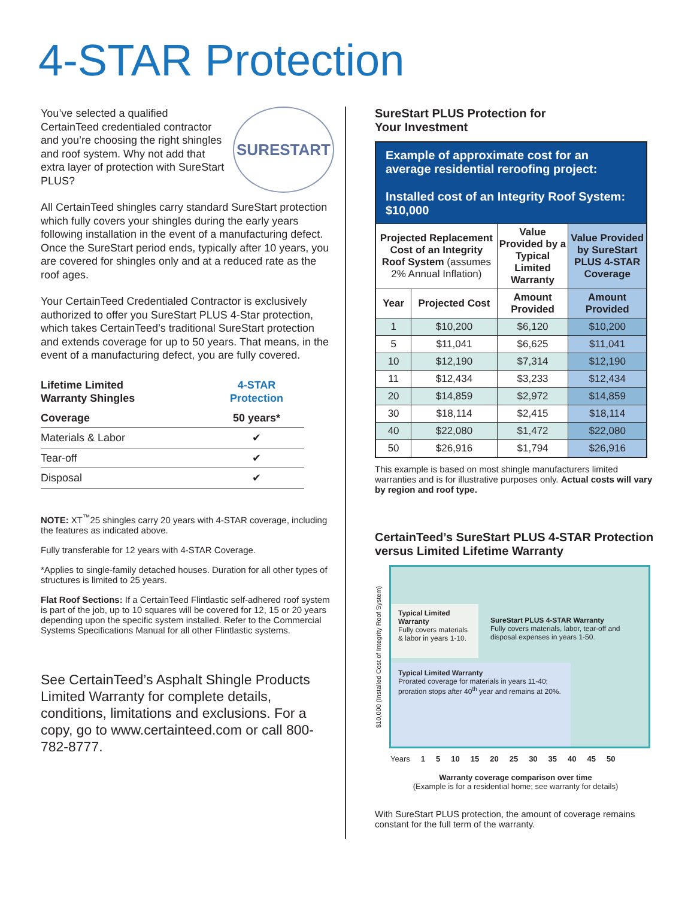4-STAR Protection
SURESTART
You’ve selected a qualified CertainTeed credentialed contractor and you’re choosing the right shingles and roof system. Why not add that extra layer of protection with SureStart PLUS?
All CertainTeed shingles carry standard SureStart protection which fully covers your shingles during the early years following installation in the event of a manufacturing defect. Once the SureStart period ends, typically after 10 years, you are covered for shingles only and at a reduced rate as the roof ages.
Your CertainTeed Credentialed Contractor is exclusively authorized to offer you SureStart PLUS 4-Star protection, which takes CertainTeed’s traditional SureStart protection and extends coverage for up to 50 years. That means, in the event of a manufacturing defect, you are fully covered.
| Lifetime Limited Warranty Shingles | 4-STAR Protection |
| --- | --- |
| Coverage | 50 years* |
| Materials & Labor | ✔ |
| Tear-off | ✔ |
| Disposal | ✔ |
NOTE: XT<sup>™</sup>25 shingles carry 20 years with 4-STAR coverage, including the features as indicated above.
Fully transferable for 12 years with 4-STAR Coverage.
*Applies to single-family detached houses. Duration for all other types of structures is limited to 25 years.
Flat Roof Sections: If a CertainTeed Flintlastic self-adhered roof system is part of the job, up to 10 squares will be covered for 12, 15 or 20 years depending upon the specific system installed. Refer to the Commercial Systems Specifications Manual for all other Flintlastic systems.
See CertainTeed’s Asphalt Shingle Products Limited Warranty for complete details, conditions, limitations and exclusions. For a copy, go to www.certainteed.com or call 800-782-8777.
SureStart PLUS Protection for
Your Investment
| Example of approximate cost for an average residential reroofing project: Installed cost of an Integrity Roof System: $10,000 | | | |
| Projected Replacement Cost of an Integrity Roof System (assumes 2% Annual Inflation) | | Value Provided by a Typical Limited Warranty | Value Provided by SureStart PLUS 4-STAR Coverage |
| Year | Projected Cost | Amount Provided | Amount Provided |
| 1 | $10,200 | $6,120 | $10,200 |
| 5 | $11,041 | $6,625 | $11,041 |
| 10 | $12,190 | $7,314 | $12,190 |
| 11 | $12,434 | $3,233 | $12,434 |
| 20 | $14,859 | $2,972 | $14,859 |
| 30 | $18,114 | $2,415 | $18,114 |
| 40 | $22,080 | $1,472 | $22,080 |
| 50 | $26,916 | $1,794 | $26,916 |
This example is based on most shingle manufacturers limited warranties and is for illustrative purposes only. Actual costs will vary by region and roof type.
CertainTeed’s SureStart PLUS 4-STAR Protection versus Limited Lifetime Warranty
$10,000 (Installed Cost of Integrity Roof System)
Typical Limited Warranty
Fully covers materials & labor in years 1-10.
SureStart PLUS 4-STAR Warranty
Fully covers materials, labor, tear-off and disposal expenses in years 1-50.
Typical Limited Warranty
Prorated coverage for materials in years 11-40; proration stops after 40<sup>th</sup> year and remains at 20%.
Years 1 5 10 15 20 25 30 35 40 45 50
Warranty coverage comparison over time
(Example is for a residential home; see warranty for details)
With SureStart PLUS protection, the amount of coverage remains constant for the full term of the warranty.